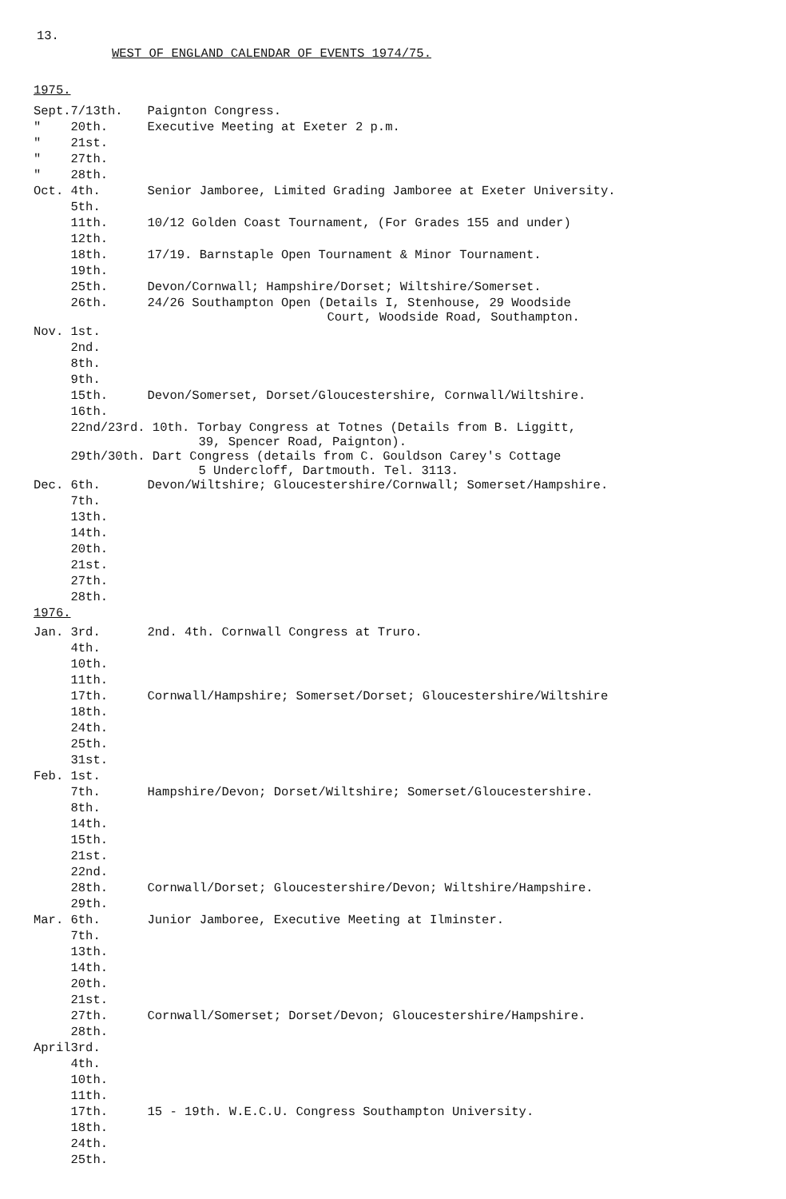13.
WEST OF ENGLAND CALENDAR OF EVENTS 1974/75.
1975.
| Sept. | 7/13th. | Paignton Congress. |
| " | 20th. | Executive Meeting at Exeter 2 p.m. |
| " | 21st. | |
| " | 27th. | |
| " | 28th. | |
| Oct. | 4th. | Senior Jamboree, Limited Grading Jamboree at Exeter University. |
| | 5th. | |
| | 11th. | 10/12 Golden Coast Tournament, (For Grades 155 and under) |
| | 12th. | |
| | 18th. | 17/19. Barnstaple Open Tournament & Minor Tournament. |
| | 19th. | |
| | 25th. | Devon/Cornwall; Hampshire/Dorset; Wiltshire/Somerset. |
| | 26th. | 24/26 Southampton Open (Details I, Stenhouse, 29 Woodside Court, Woodside Road, Southampton. |
| Nov. | 1st. | |
| | 2nd. | |
| | 8th. | |
| | 9th. | |
| | 15th. | Devon/Somerset, Dorset/Gloucestershire, Cornwall/Wiltshire. |
| | 16th. | |
| | 22nd/23rd. 10th. Torbay Congress at Totnes (Details from B. Liggitt, 39, Spencer Road, Paignton). | |
| | 29th/30th. Dart Congress (details from C. Gouldson Carey's Cottage 5 Undercloff, Dartmouth. Tel. 3113. | |
| Dec. | 6th. | Devon/Wiltshire; Gloucestershire/Cornwall; Somerset/Hampshire. |
| | 7th. | |
| | 13th. | |
| | 14th. | |
| | 20th. | |
| | 21st. | |
| | 27th. | |
| | 28th. | |
1976.
| Jan. | 3rd. | 2nd. 4th. Cornwall Congress at Truro. |
| | 4th. | |
| | 10th. | |
| | 11th. | |
| | 17th. | Cornwall/Hampshire; Somerset/Dorset; Gloucestershire/Wiltshire |
| | 18th. | |
| | 24th. | |
| | 25th. | |
| | 31st. | |
| Feb. | 1st. | |
| | 7th. | Hampshire/Devon; Dorset/Wiltshire; Somerset/Gloucestershire. |
| | 8th. | |
| | 14th. | |
| | 15th. | |
| | 21st. | |
| | 22nd. | |
| | 28th. | Cornwall/Dorset; Gloucestershire/Devon; Wiltshire/Hampshire. |
| | 29th. | |
| Mar. | 6th. | Junior Jamboree, Executive Meeting at Ilminster. |
| | 7th. | |
| | 13th. | |
| | 14th. | |
| | 20th. | |
| | 21st. | |
| | 27th. | Cornwall/Somerset; Dorset/Devon; Gloucestershire/Hampshire. |
| | 28th. | |
| April | 3rd. | |
| | 4th. | |
| | 10th. | |
| | 11th. | |
| | 17th. | 15 - 19th. W.E.C.U. Congress Southampton University. |
| | 18th. | |
| | 24th. | |
| | 25th. | |